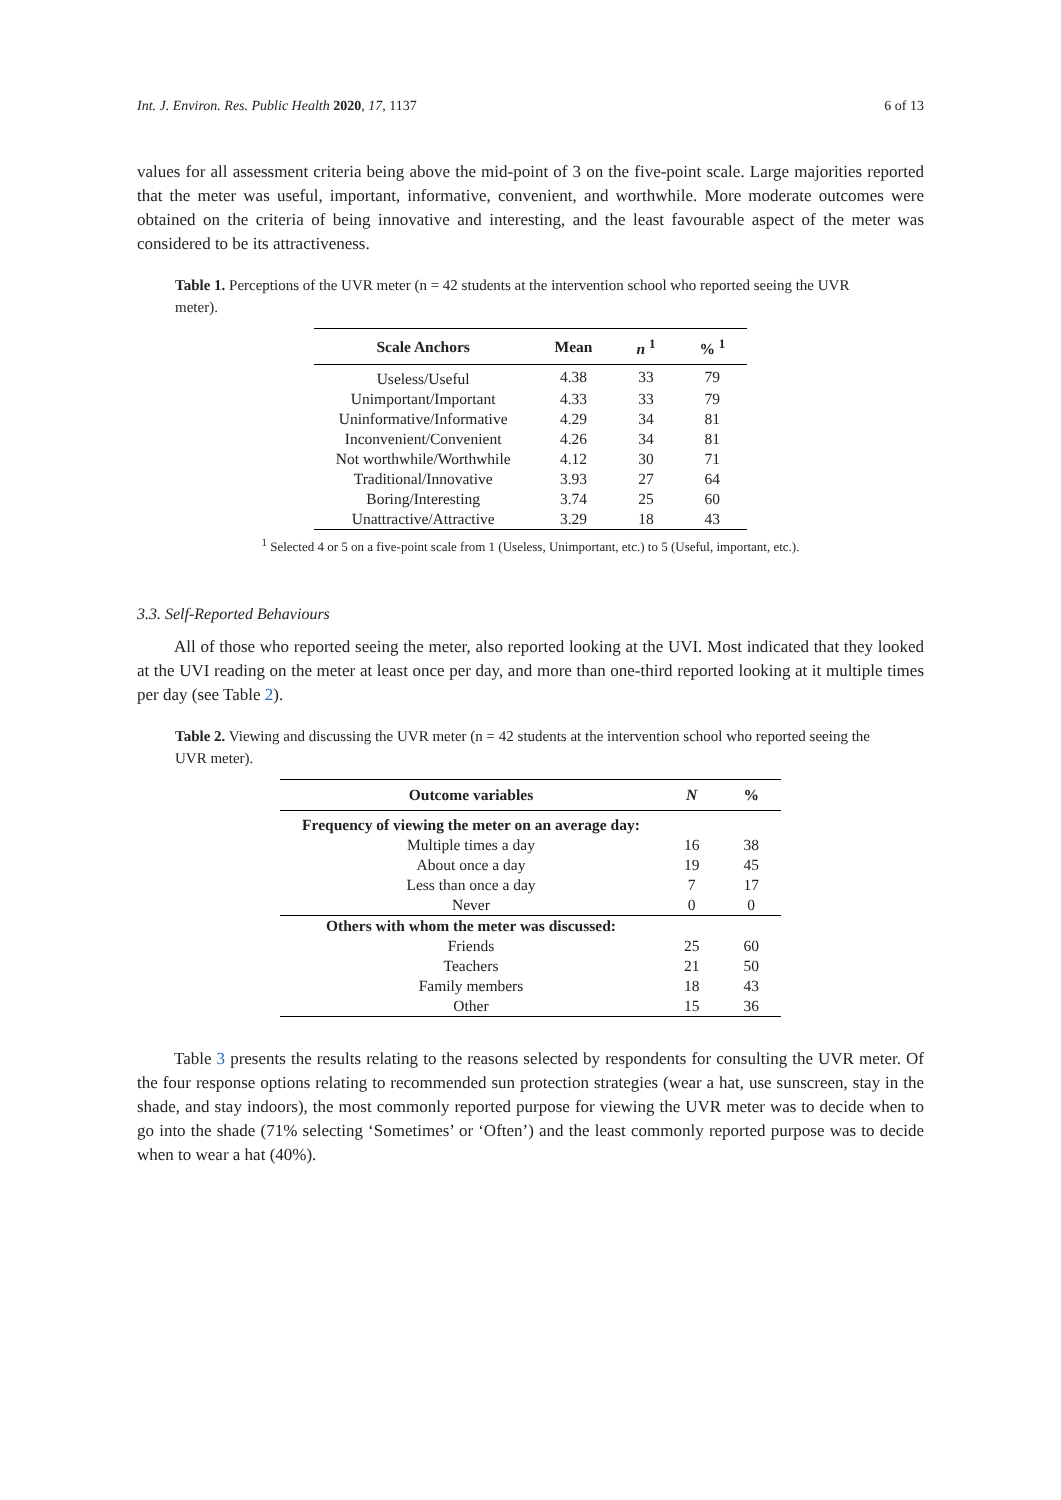Int. J. Environ. Res. Public Health 2020, 17, 1137 6 of 13
values for all assessment criteria being above the mid-point of 3 on the five-point scale. Large majorities reported that the meter was useful, important, informative, convenient, and worthwhile. More moderate outcomes were obtained on the criteria of being innovative and interesting, and the least favourable aspect of the meter was considered to be its attractiveness.
Table 1. Perceptions of the UVR meter (n = 42 students at the intervention school who reported seeing the UVR meter).
| Scale Anchors | Mean | n <sup>1</sup> | % <sup>1</sup> |
| --- | --- | --- | --- |
| Useless/Useful | 4.38 | 33 | 79 |
| Unimportant/Important | 4.33 | 33 | 79 |
| Uninformative/Informative | 4.29 | 34 | 81 |
| Inconvenient/Convenient | 4.26 | 34 | 81 |
| Not worthwhile/Worthwhile | 4.12 | 30 | 71 |
| Traditional/Innovative | 3.93 | 27 | 64 |
| Boring/Interesting | 3.74 | 25 | 60 |
| Unattractive/Attractive | 3.29 | 18 | 43 |
<sup>1</sup> Selected 4 or 5 on a five-point scale from 1 (Useless, Unimportant, etc.) to 5 (Useful, important, etc.).
3.3. Self-Reported Behaviours
All of those who reported seeing the meter, also reported looking at the UVI. Most indicated that they looked at the UVI reading on the meter at least once per day, and more than one-third reported looking at it multiple times per day (see Table 2).
Table 2. Viewing and discussing the UVR meter (n = 42 students at the intervention school who reported seeing the UVR meter).
| Outcome variables | N | % |
| --- | --- | --- |
| Frequency of viewing the meter on an average day: | | |
| Multiple times a day | 16 | 38 |
| About once a day | 19 | 45 |
| Less than once a day | 7 | 17 |
| Never | 0 | 0 |
| Others with whom the meter was discussed: | | |
| Friends | 25 | 60 |
| Teachers | 21 | 50 |
| Family members | 18 | 43 |
| Other | 15 | 36 |
Table 3 presents the results relating to the reasons selected by respondents for consulting the UVR meter. Of the four response options relating to recommended sun protection strategies (wear a hat, use sunscreen, stay in the shade, and stay indoors), the most commonly reported purpose for viewing the UVR meter was to decide when to go into the shade (71% selecting ‘Sometimes’ or ‘Often’) and the least commonly reported purpose was to decide when to wear a hat (40%).